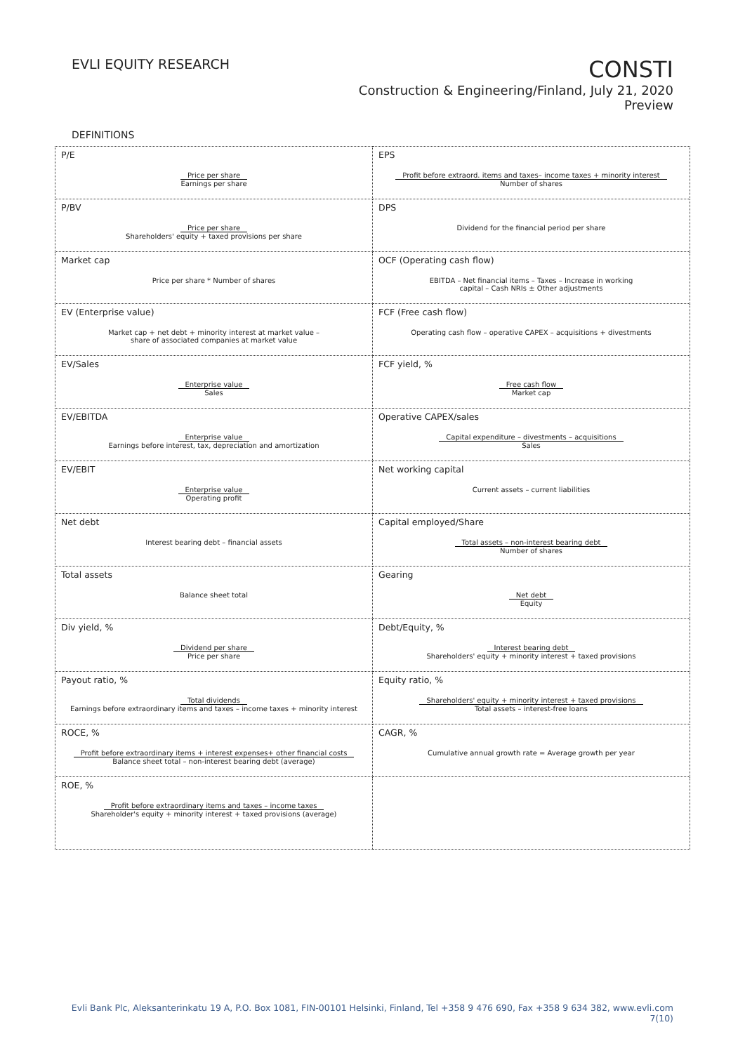EVLI EQUITY RESEARCH
CONSTI
Construction & Engineering/Finland, July 21, 2020
Preview
DEFINITIONS
| P/E Price per share Earnings per share | EPS Profit before extraord. items and taxes– income taxes + minority interest Number of shares |
| P/BV Price per share Shareholders' equity + taxed provisions per share | DPS Dividend for the financial period per share |
| Market cap Price per share * Number of shares | OCF (Operating cash flow) EBITDA – Net financial items – Taxes – Increase in working capital – Cash NRIs ± Other adjustments |
| EV (Enterprise value) Market cap + net debt + minority interest at market value – share of associated companies at market value | FCF (Free cash flow) Operating cash flow – operative CAPEX – acquisitions + divestments |
| EV/Sales Enterprise value Sales | FCF yield, % Free cash flow Market cap |
| EV/EBITDA Enterprise value Earnings before interest, tax, depreciation and amortization | Operative CAPEX/sales Capital expenditure – divestments – acquisitions Sales |
| EV/EBIT Enterprise value Operating profit | Net working capital Current assets – current liabilities |
| Net debt Interest bearing debt – financial assets | Capital employed/Share Total assets – non-interest bearing debt Number of shares |
| Total assets Balance sheet total | Gearing Net debt Equity |
| Div yield, % Dividend per share Price per share | Debt/Equity, % Interest bearing debt Shareholders' equity + minority interest + taxed provisions |
| Payout ratio, % Total dividends Earnings before extraordinary items and taxes – income taxes + minority interest | Equity ratio, % Shareholders' equity + minority interest + taxed provisions Total assets – interest-free loans |
| ROCE, % Profit before extraordinary items + interest expenses+ other financial costs Balance sheet total – non-interest bearing debt (average) | CAGR, % Cumulative annual growth rate = Average growth per year |
| ROE, % Profit before extraordinary items and taxes – income taxes Shareholder's equity + minority interest + taxed provisions (average) | |
Evli Bank Plc, Aleksanterinkatu 19 A, P.O. Box 1081, FIN-00101 Helsinki, Finland, Tel +358 9 476 690, Fax +358 9 634 382, www.evli.com
7(10)